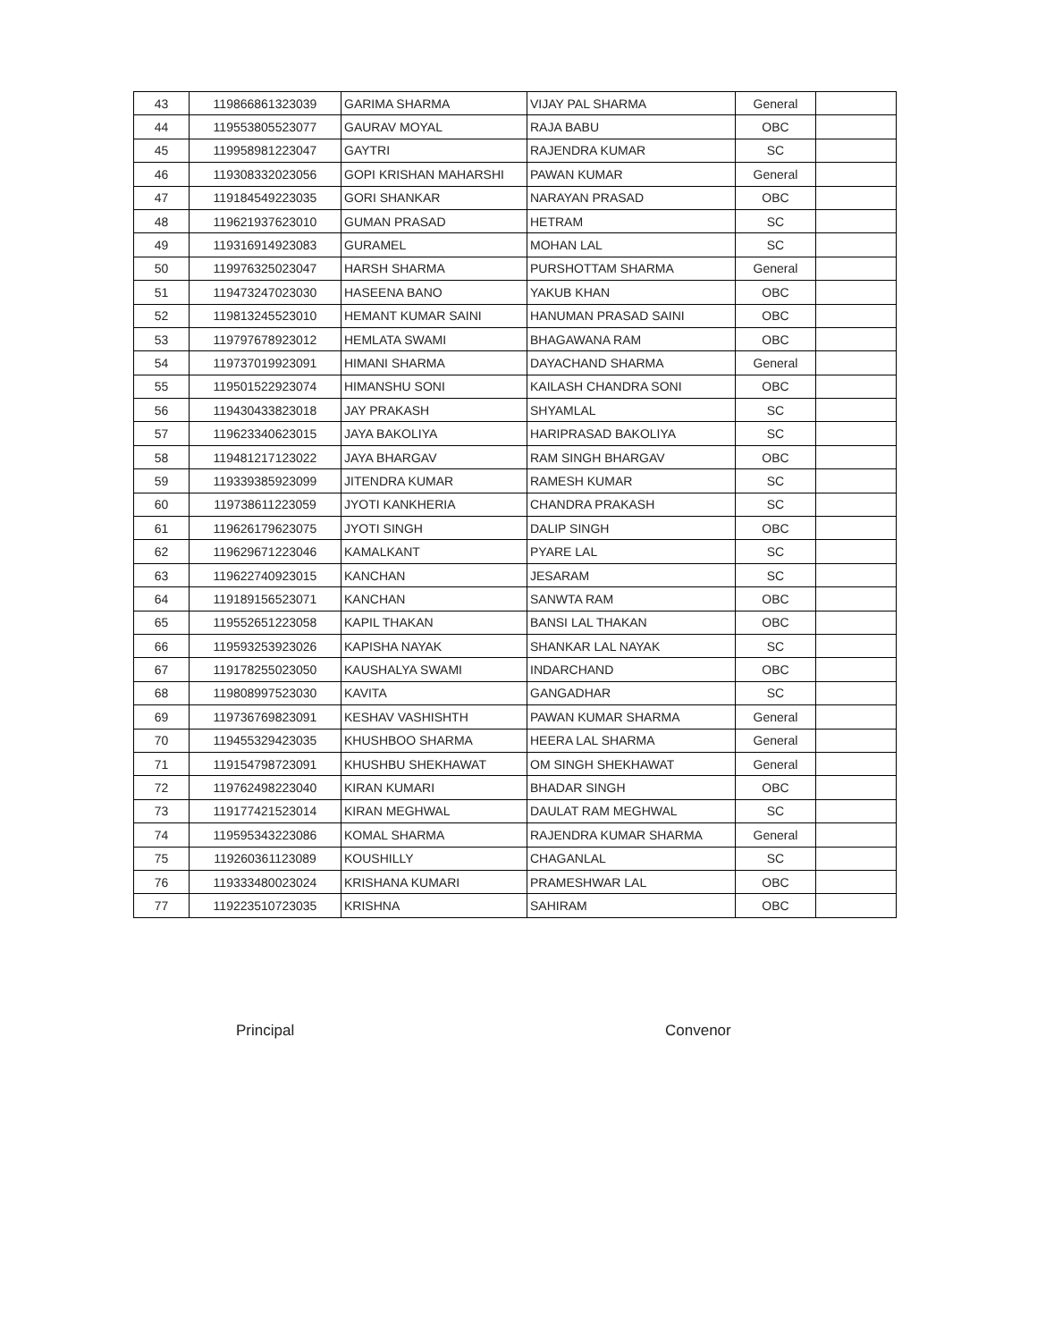| 43 | 119866861323039 | GARIMA SHARMA | VIJAY PAL SHARMA | General | |
| 44 | 119553805523077 | GAURAV MOYAL | RAJA BABU | OBC | |
| 45 | 119958981223047 | GAYTRI | RAJENDRA KUMAR | SC | |
| 46 | 119308332023056 | GOPI KRISHAN MAHARSHI | PAWAN KUMAR | General | |
| 47 | 119184549223035 | GORI SHANKAR | NARAYAN PRASAD | OBC | |
| 48 | 119621937623010 | GUMAN PRASAD | HETRAM | SC | |
| 49 | 119316914923083 | GURAMEL | MOHAN LAL | SC | |
| 50 | 119976325023047 | HARSH SHARMA | PURSHOTTAM SHARMA | General | |
| 51 | 119473247023030 | HASEENA BANO | YAKUB KHAN | OBC | |
| 52 | 119813245523010 | HEMANT KUMAR SAINI | HANUMAN PRASAD SAINI | OBC | |
| 53 | 119797678923012 | HEMLATA SWAMI | BHAGAWANA RAM | OBC | |
| 54 | 119737019923091 | HIMANI SHARMA | DAYACHAND SHARMA | General | |
| 55 | 119501522923074 | HIMANSHU SONI | KAILASH CHANDRA SONI | OBC | |
| 56 | 119430433823018 | JAY PRAKASH | SHYAMLAL | SC | |
| 57 | 119623340623015 | JAYA BAKOLIYA | HARIPRASAD BAKOLIYA | SC | |
| 58 | 119481217123022 | JAYA BHARGAV | RAM SINGH BHARGAV | OBC | |
| 59 | 119339385923099 | JITENDRA KUMAR | RAMESH KUMAR | SC | |
| 60 | 119738611223059 | JYOTI KANKHERIA | CHANDRA PRAKASH | SC | |
| 61 | 119626179623075 | JYOTI SINGH | DALIP SINGH | OBC | |
| 62 | 119629671223046 | KAMALKANT | PYARE LAL | SC | |
| 63 | 119622740923015 | KANCHAN | JESARAM | SC | |
| 64 | 119189156523071 | KANCHAN | SANWTA RAM | OBC | |
| 65 | 119552651223058 | KAPIL THAKAN | BANSI LAL THAKAN | OBC | |
| 66 | 119593253923026 | KAPISHA NAYAK | SHANKAR LAL NAYAK | SC | |
| 67 | 119178255023050 | KAUSHALYA SWAMI | INDARCHAND | OBC | |
| 68 | 119808997523030 | KAVITA | GANGADHAR | SC | |
| 69 | 119736769823091 | KESHAV VASHISHTH | PAWAN KUMAR SHARMA | General | |
| 70 | 119455329423035 | KHUSHBOO SHARMA | HEERA LAL SHARMA | General | |
| 71 | 119154798723091 | KHUSHBU SHEKHAWAT | OM SINGH SHEKHAWAT | General | |
| 72 | 119762498223040 | KIRAN KUMARI | BHADAR SINGH | OBC | |
| 73 | 119177421523014 | KIRAN MEGHWAL | DAULAT RAM MEGHWAL | SC | |
| 74 | 119595343223086 | KOMAL SHARMA | RAJENDRA KUMAR SHARMA | General | |
| 75 | 119260361123089 | KOUSHILLY | CHAGANLAL | SC | |
| 76 | 119333480023024 | KRISHANA KUMARI | PRAMESHWAR LAL | OBC | |
| 77 | 119223510723035 | KRISHNA | SAHIRAM | OBC | |
Principal Convenor